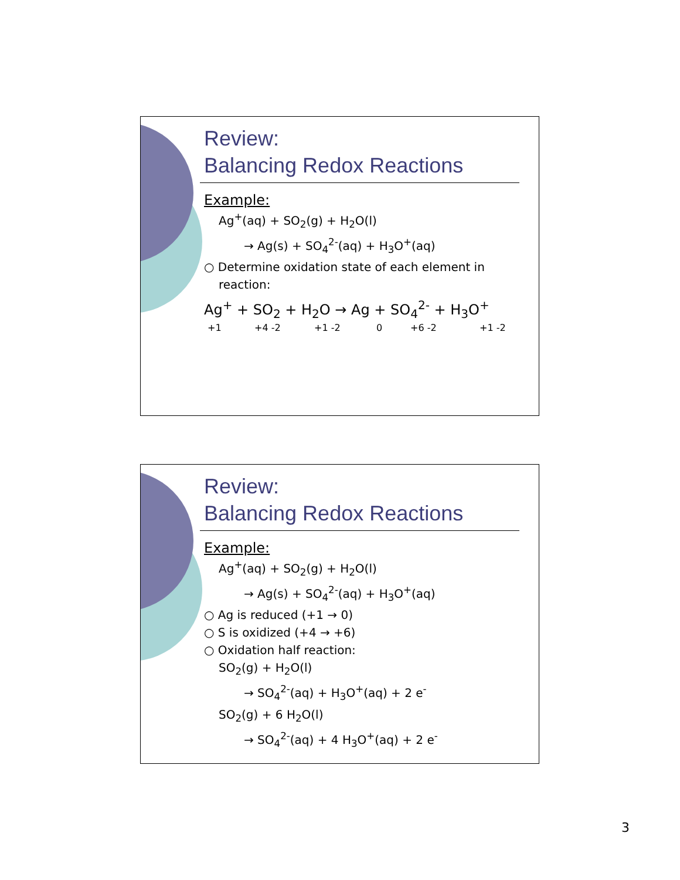Review:
Balancing Redox Reactions
Example:
Ag<sup>+</sup>(aq) + SO<sub>2</sub>(g) + H<sub>2</sub>O(l)
→ Ag(s) + SO<sub>4</sub><sup>2-</sup>(aq) + H<sub>3</sub>O<sup>+</sup>(aq)
○ Determine oxidation state of each element in reaction:
Ag<sup>+</sup> + SO<sub>2</sub> + H<sub>2</sub>O → Ag + SO<sub>4</sub><sup>2-</sup> + H<sub>3</sub>O<sup>+</sup>
+1 +4 -2 +1 -2 0 +6 -2 +1 -2
Review:
Balancing Redox Reactions
Example:
Ag<sup>+</sup>(aq) + SO<sub>2</sub>(g) + H<sub>2</sub>O(l)
→ Ag(s) + SO<sub>4</sub><sup>2-</sup>(aq) + H<sub>3</sub>O<sup>+</sup>(aq)
○ Ag is reduced (+1 → 0)
○ S is oxidized (+4 → +6)
○ Oxidation half reaction:
SO<sub>2</sub>(g) + H<sub>2</sub>O(l)
→ SO<sub>4</sub><sup>2-</sup>(aq) + H<sub>3</sub>O<sup>+</sup>(aq) + 2 e<sup>-</sup>
SO<sub>2</sub>(g) + 6 H<sub>2</sub>O(l)
→ SO<sub>4</sub><sup>2-</sup>(aq) + 4 H<sub>3</sub>O<sup>+</sup>(aq) + 2 e<sup>-</sup>
3